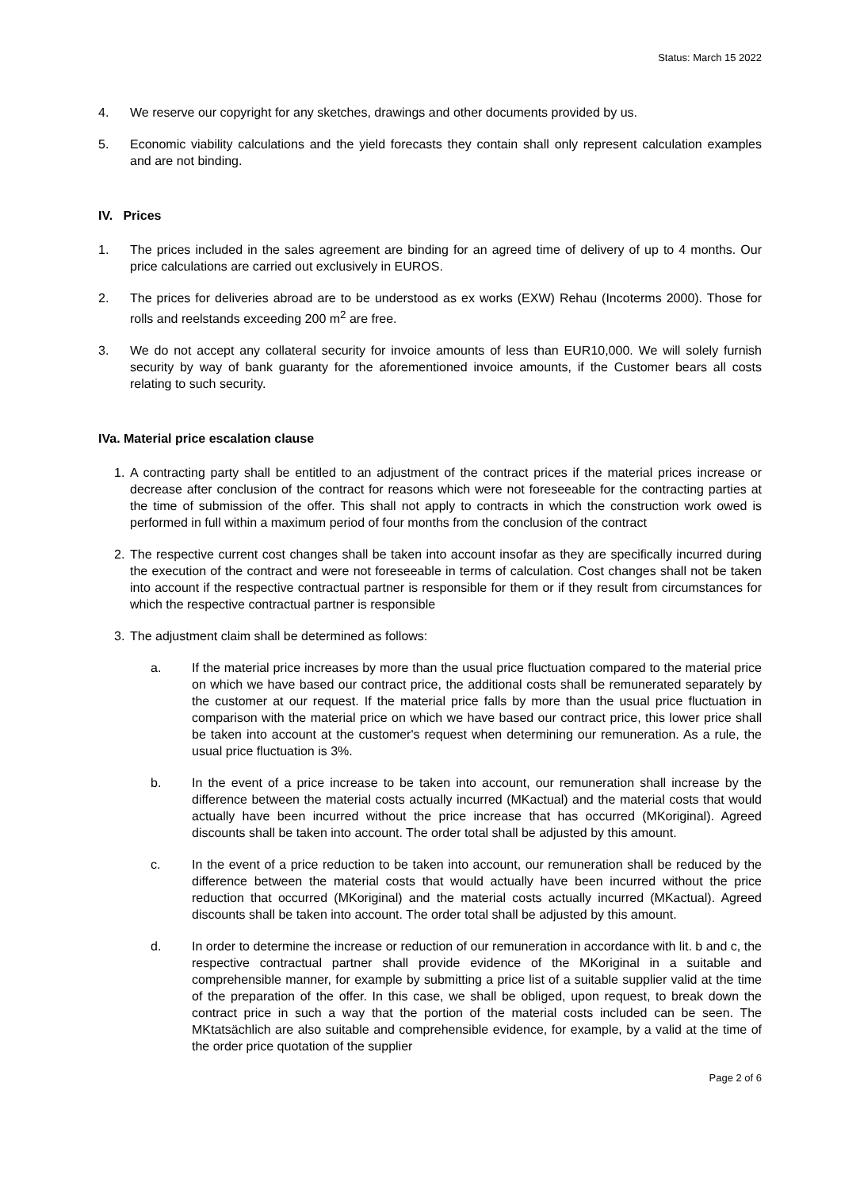Status: March 15 2022
4. We reserve our copyright for any sketches, drawings and other documents provided by us.
5. Economic viability calculations and the yield forecasts they contain shall only represent calculation examples and are not binding.
IV. Prices
1. The prices included in the sales agreement are binding for an agreed time of delivery of up to 4 months. Our price calculations are carried out exclusively in EUROS.
2. The prices for deliveries abroad are to be understood as ex works (EXW) Rehau (Incoterms 2000). Those for rolls and reelstands exceeding 200 m<sup>2</sup> are free.
3. We do not accept any collateral security for invoice amounts of less than EUR10,000. We will solely furnish security by way of bank guaranty for the aforementioned invoice amounts, if the Customer bears all costs relating to such security.
IVa. Material price escalation clause
1. A contracting party shall be entitled to an adjustment of the contract prices if the material prices increase or decrease after conclusion of the contract for reasons which were not foreseeable for the contracting parties at the time of submission of the offer. This shall not apply to contracts in which the construction work owed is performed in full within a maximum period of four months from the conclusion of the contract
2. The respective current cost changes shall be taken into account insofar as they are specifically incurred during the execution of the contract and were not foreseeable in terms of calculation. Cost changes shall not be taken into account if the respective contractual partner is responsible for them or if they result from circumstances for which the respective contractual partner is responsible
3. The adjustment claim shall be determined as follows:
a. If the material price increases by more than the usual price fluctuation compared to the material price on which we have based our contract price, the additional costs shall be remunerated separately by the customer at our request. If the material price falls by more than the usual price fluctuation in comparison with the material price on which we have based our contract price, this lower price shall be taken into account at the customer's request when determining our remuneration. As a rule, the usual price fluctuation is 3%.
b. In the event of a price increase to be taken into account, our remuneration shall increase by the difference between the material costs actually incurred (MKactual) and the material costs that would actually have been incurred without the price increase that has occurred (MKoriginal). Agreed discounts shall be taken into account. The order total shall be adjusted by this amount.
c. In the event of a price reduction to be taken into account, our remuneration shall be reduced by the difference between the material costs that would actually have been incurred without the price reduction that occurred (MKoriginal) and the material costs actually incurred (MKactual). Agreed discounts shall be taken into account. The order total shall be adjusted by this amount.
d. In order to determine the increase or reduction of our remuneration in accordance with lit. b and c, the respective contractual partner shall provide evidence of the MKoriginal in a suitable and comprehensible manner, for example by submitting a price list of a suitable supplier valid at the time of the preparation of the offer. In this case, we shall be obliged, upon request, to break down the contract price in such a way that the portion of the material costs included can be seen. The MKtatsächlich are also suitable and comprehensible evidence, for example, by a valid at the time of the order price quotation of the supplier
Page 2 of 6